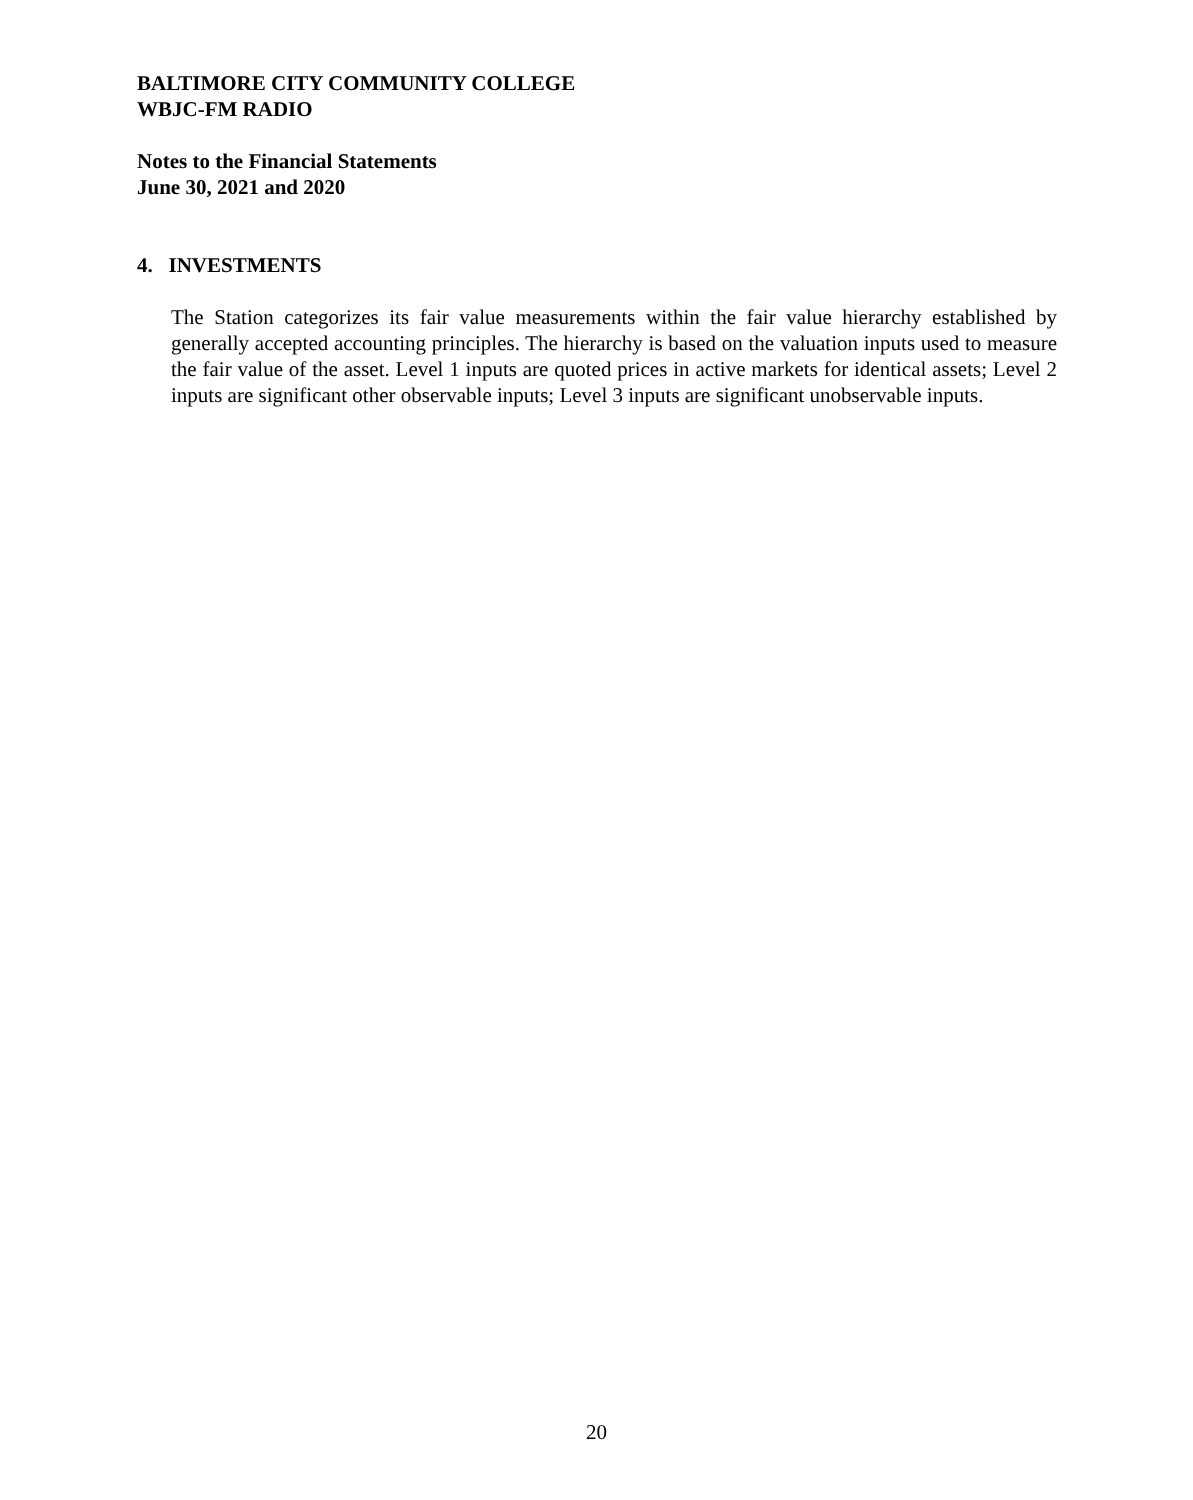BALTIMORE CITY COMMUNITY COLLEGE
WBJC-FM RADIO
Notes to the Financial Statements
June 30, 2021 and 2020
4. INVESTMENTS
The Station categorizes its fair value measurements within the fair value hierarchy established by generally accepted accounting principles. The hierarchy is based on the valuation inputs used to measure the fair value of the asset. Level 1 inputs are quoted prices in active markets for identical assets; Level 2 inputs are significant other observable inputs; Level 3 inputs are significant unobservable inputs.
20